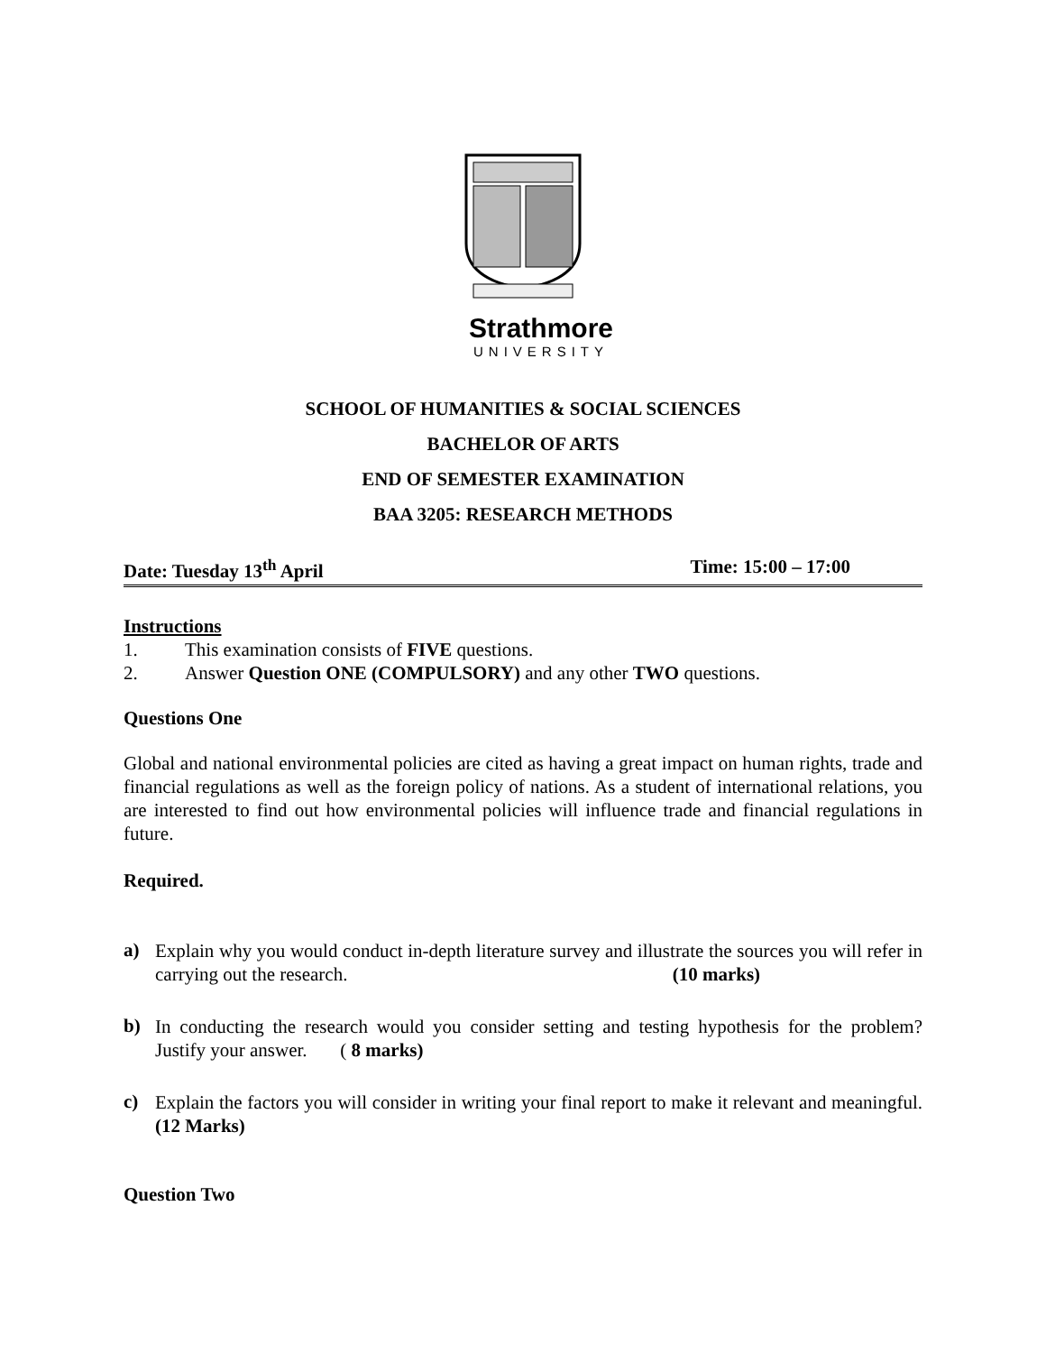Strathmore
UNIVERSITY
SCHOOL OF HUMANITIES & SOCIAL SCIENCES
BACHELOR OF ARTS
END OF SEMESTER EXAMINATION
BAA 3205: RESEARCH METHODS
Date: Tuesday 13<sup>th</sup> April Time: 15:00 – 17:00
Instructions
1. This examination consists of FIVE questions.
2. Answer Question ONE (COMPULSORY) and any other TWO questions.
Questions One
Global and national environmental policies are cited as having a great impact on human rights, trade and financial regulations as well as the foreign policy of nations. As a student of international relations, you are interested to find out how environmental policies will influence trade and financial regulations in future.
Required.
a)
Explain why you would conduct in-depth literature survey and illustrate the sources you will refer in carrying out the research. (10 marks)
b)
In conducting the research would you consider setting and testing hypothesis for the problem? Justify your answer. ( 8 marks)
c)
Explain the factors you will consider in writing your final report to make it relevant and meaningful. (12 Marks)
Question Two